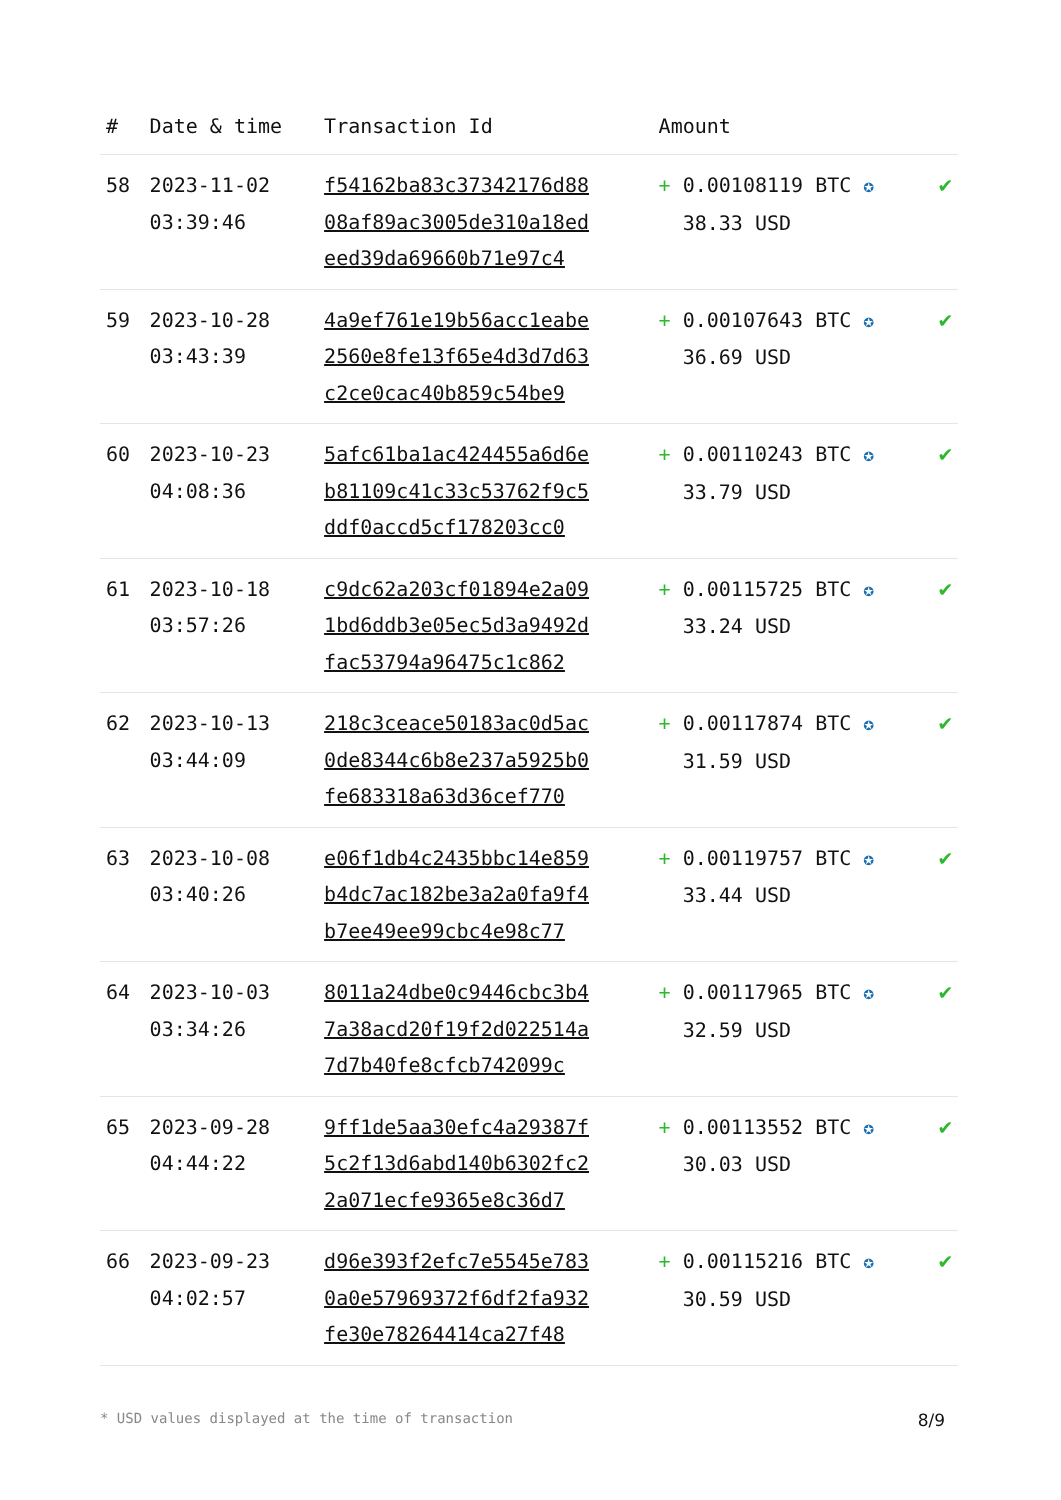| # | Date & time | Transaction Id | Amount | |
| --- | --- | --- | --- | --- |
| 58 | 2023-11-02 03:39:46 | f54162ba83c37342176d88 08af89ac3005de310a18ed eed39da69660b71e97c4 | + 0.00108119 BTC ✪ 38.33 USD | ✔ |
| 59 | 2023-10-28 03:43:39 | 4a9ef761e19b56acc1eabe 2560e8fe13f65e4d3d7d63 c2ce0cac40b859c54be9 | + 0.00107643 BTC ✪ 36.69 USD | ✔ |
| 60 | 2023-10-23 04:08:36 | 5afc61ba1ac424455a6d6e b81109c41c33c53762f9c5 ddf0accd5cf178203cc0 | + 0.00110243 BTC ✪ 33.79 USD | ✔ |
| 61 | 2023-10-18 03:57:26 | c9dc62a203cf01894e2a09 1bd6ddb3e05ec5d3a9492d fac53794a96475c1c862 | + 0.00115725 BTC ✪ 33.24 USD | ✔ |
| 62 | 2023-10-13 03:44:09 | 218c3ceace50183ac0d5ac 0de8344c6b8e237a5925b0 fe683318a63d36cef770 | + 0.00117874 BTC ✪ 31.59 USD | ✔ |
| 63 | 2023-10-08 03:40:26 | e06f1db4c2435bbc14e859 b4dc7ac182be3a2a0fa9f4 b7ee49ee99cbc4e98c77 | + 0.00119757 BTC ✪ 33.44 USD | ✔ |
| 64 | 2023-10-03 03:34:26 | 8011a24dbe0c9446cbc3b4 7a38acd20f19f2d022514a 7d7b40fe8cfcb742099c | + 0.00117965 BTC ✪ 32.59 USD | ✔ |
| 65 | 2023-09-28 04:44:22 | 9ff1de5aa30efc4a29387f 5c2f13d6abd140b6302fc2 2a071ecfe9365e8c36d7 | + 0.00113552 BTC ✪ 30.03 USD | ✔ |
| 66 | 2023-09-23 04:02:57 | d96e393f2efc7e5545e783 0a0e57969372f6df2fa932 fe30e78264414ca27f48 | + 0.00115216 BTC ✪ 30.59 USD | ✔ |
* USD values displayed at the time of transaction 8/9